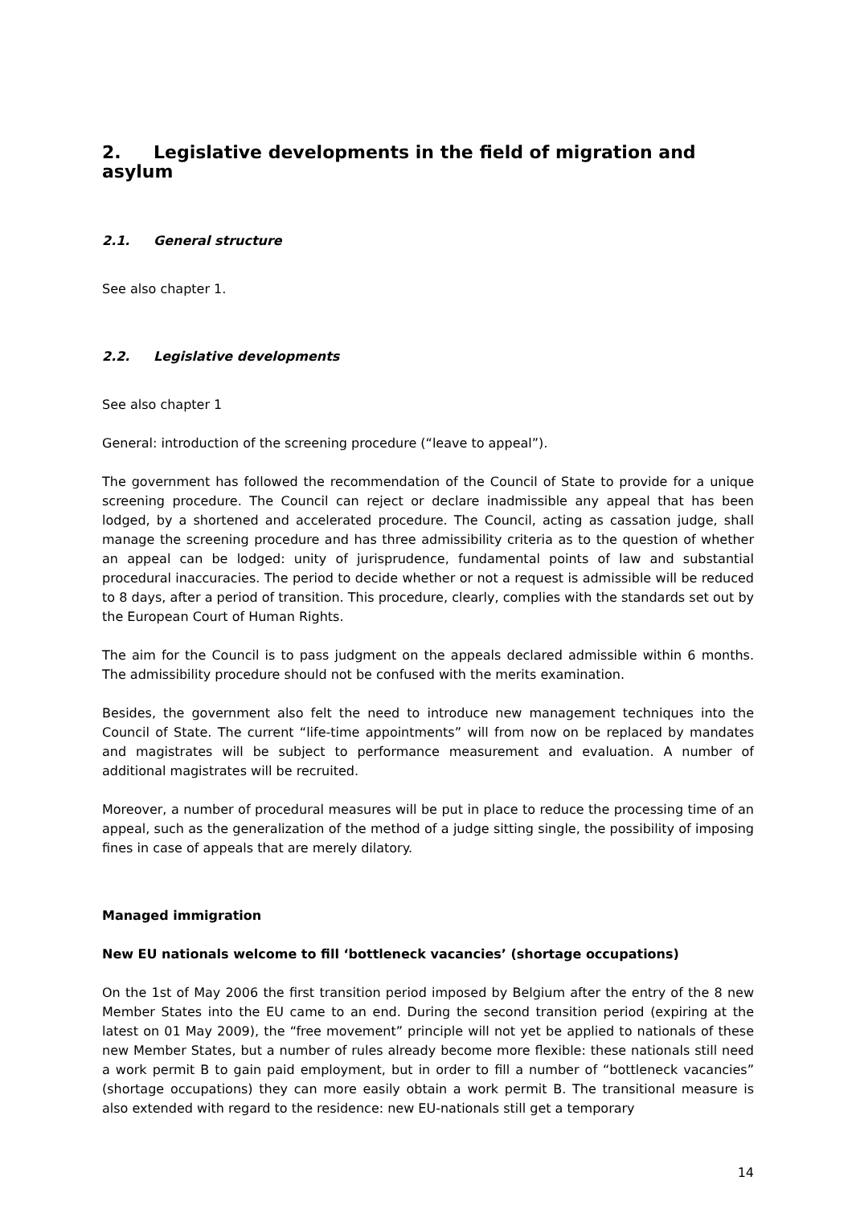2. Legislative developments in the field of migration and asylum
2.1. General structure
See also chapter 1.
2.2. Legislative developments
See also chapter 1
General: introduction of the screening procedure (“leave to appeal”).
The government has followed the recommendation of the Council of State to provide for a unique screening procedure. The Council can reject or declare inadmissible any appeal that has been lodged, by a shortened and accelerated procedure. The Council, acting as cassation judge, shall manage the screening procedure and has three admissibility criteria as to the question of whether an appeal can be lodged: unity of jurisprudence, fundamental points of law and substantial procedural inaccuracies. The period to decide whether or not a request is admissible will be reduced to 8 days, after a period of transition. This procedure, clearly, complies with the standards set out by the European Court of Human Rights.
The aim for the Council is to pass judgment on the appeals declared admissible within 6 months. The admissibility procedure should not be confused with the merits examination.
Besides, the government also felt the need to introduce new management techniques into the Council of State. The current “life-time appointments” will from now on be replaced by mandates and magistrates will be subject to performance measurement and evaluation. A number of additional magistrates will be recruited.
Moreover, a number of procedural measures will be put in place to reduce the processing time of an appeal, such as the generalization of the method of a judge sitting single, the possibility of imposing fines in case of appeals that are merely dilatory.
Managed immigration
New EU nationals welcome to fill ‘bottleneck vacancies’ (shortage occupations)
On the 1st of May 2006 the first transition period imposed by Belgium after the entry of the 8 new Member States into the EU came to an end. During the second transition period (expiring at the latest on 01 May 2009), the “free movement” principle will not yet be applied to nationals of these new Member States, but a number of rules already become more flexible: these nationals still need a work permit B to gain paid employment, but in order to fill a number of “bottleneck vacancies” (shortage occupations) they can more easily obtain a work permit B. The transitional measure is also extended with regard to the residence: new EU-nationals still get a temporary
14